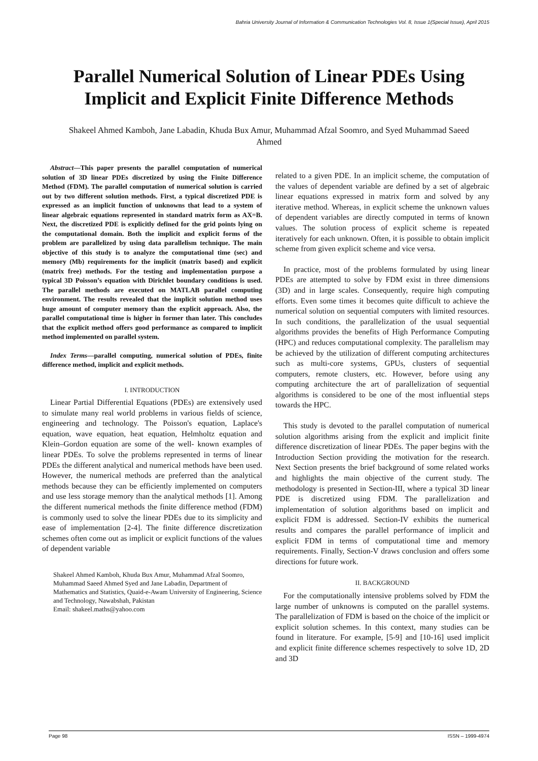Bahria University Journal of Information & Communication Technologies Vol. 8, Issue 1(Special Issue), April 2015
Parallel Numerical Solution of Linear PDEs Using Implicit and Explicit Finite Difference Methods
Shakeel Ahmed Kamboh, Jane Labadin, Khuda Bux Amur, Muhammad Afzal Soomro, and Syed Muhammad Saeed Ahmed
Abstract—This paper presents the parallel computation of numerical solution of 3D linear PDEs discretized by using the Finite Difference Method (FDM). The parallel computation of numerical solution is carried out by two different solution methods. First, a typical discretized PDE is expressed as an implicit function of unknowns that lead to a system of linear algebraic equations represented in standard matrix form as AX=B. Next, the discretized PDE is explicitly defined for the grid points lying on the computational domain. Both the implicit and explicit forms of the problem are parallelized by using data parallelism technique. The main objective of this study is to analyze the computational time (sec) and memory (Mb) requirements for the implicit (matrix based) and explicit (matrix free) methods. For the testing and implementation purpose a typical 3D Poisson’s equation with Dirichlet boundary conditions is used. The parallel methods are executed on MATLAB parallel computing environment. The results revealed that the implicit solution method uses huge amount of computer memory than the explicit approach. Also, the parallel computational time is higher in former than later. This concludes that the explicit method offers good performance as compared to implicit method implemented on parallel system.
Index Terms—parallel computing, numerical solution of PDEs, finite difference method, implicit and explicit methods.
I. INTRODUCTION
Linear Partial Differential Equations (PDEs) are extensively used to simulate many real world problems in various fields of science, engineering and technology. The Poisson's equation, Laplace's equation, wave equation, heat equation, Helmholtz equation and Klein–Gordon equation are some of the well- known examples of linear PDEs. To solve the problems represented in terms of linear PDEs the different analytical and numerical methods have been used. However, the numerical methods are preferred than the analytical methods because they can be efficiently implemented on computers and use less storage memory than the analytical methods [1]. Among the different numerical methods the finite difference method (FDM) is commonly used to solve the linear PDEs due to its simplicity and ease of implementation [2-4]. The finite difference discretization schemes often come out as implicit or explicit functions of the values of dependent variable
Shakeel Ahmed Kamboh, Khuda Bux Amur, Muhammad Afzal Soomro, Muhammad Saeed Ahmed Syed and Jane Labadin, Department of Mathematics and Statistics, Quaid-e-Awam University of Engineering, Science and Technology, Nawabshah, Pakistan
Email: shakeel.maths@yahoo.com
related to a given PDE. In an implicit scheme, the computation of the values of dependent variable are defined by a set of algebraic linear equations expressed in matrix form and solved by any iterative method. Whereas, in explicit scheme the unknown values of dependent variables are directly computed in terms of known values. The solution process of explicit scheme is repeated iteratively for each unknown. Often, it is possible to obtain implicit scheme from given explicit scheme and vice versa.
In practice, most of the problems formulated by using linear PDEs are attempted to solve by FDM exist in three dimensions (3D) and in large scales. Consequently, require high computing efforts. Even some times it becomes quite difficult to achieve the numerical solution on sequential computers with limited resources. In such conditions, the parallelization of the usual sequential algorithms provides the benefits of High Performance Computing (HPC) and reduces computational complexity. The parallelism may be achieved by the utilization of different computing architectures such as multi-core systems, GPUs, clusters of sequential computers, remote clusters, etc. However, before using any computing architecture the art of parallelization of sequential algorithms is considered to be one of the most influential steps towards the HPC.
This study is devoted to the parallel computation of numerical solution algorithms arising from the explicit and implicit finite difference discretization of linear PDEs. The paper begins with the Introduction Section providing the motivation for the research. Next Section presents the brief background of some related works and highlights the main objective of the current study. The methodology is presented in Section-III, where a typical 3D linear PDE is discretized using FDM. The parallelization and implementation of solution algorithms based on implicit and explicit FDM is addressed. Section-IV exhibits the numerical results and compares the parallel performance of implicit and explicit FDM in terms of computational time and memory requirements. Finally, Section-V draws conclusion and offers some directions for future work.
II. BACKGROUND
For the computationally intensive problems solved by FDM the large number of unknowns is computed on the parallel systems. The parallelization of FDM is based on the choice of the implicit or explicit solution schemes. In this context, many studies can be found in literature. For example, [5-9] and [10-16] used implicit and explicit finite difference schemes respectively to solve 1D, 2D and 3D
Page 98 ISSN – 1999-4974